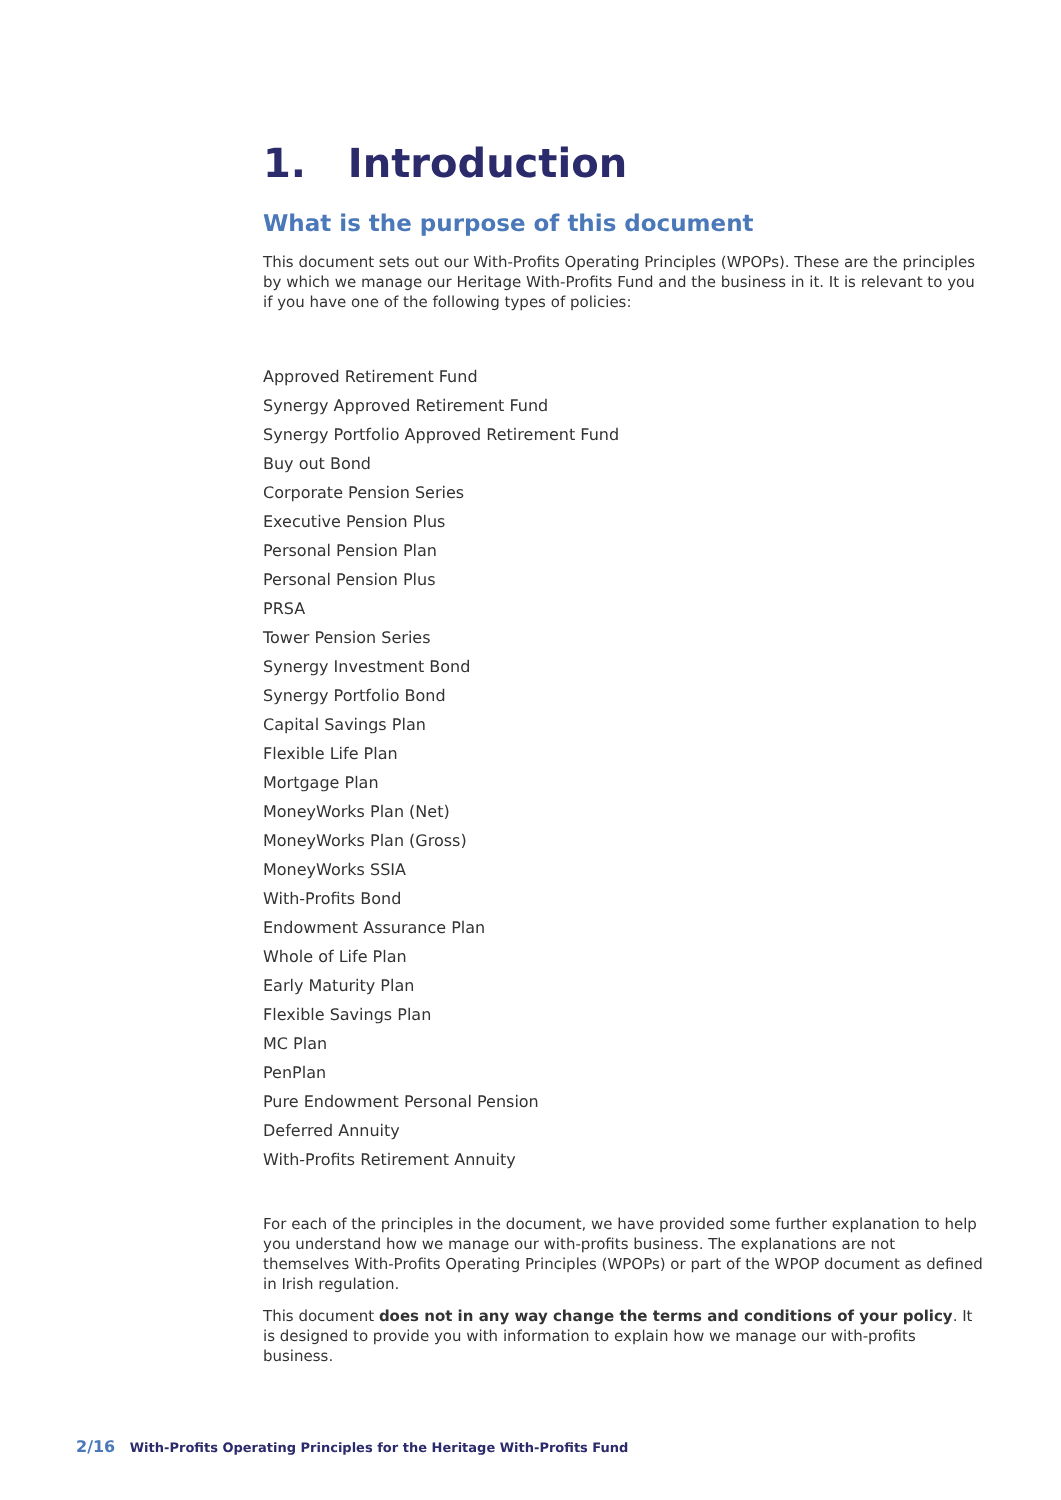1. Introduction
What is the purpose of this document
This document sets out our With-Profits Operating Principles (WPOPs). These are the principles by which we manage our Heritage With-Profits Fund and the business in it. It is relevant to you if you have one of the following types of policies:
Approved Retirement Fund
Synergy Approved Retirement Fund
Synergy Portfolio Approved Retirement Fund
Buy out Bond
Corporate Pension Series
Executive Pension Plus
Personal Pension Plan
Personal Pension Plus
PRSA
Tower Pension Series
Synergy Investment Bond
Synergy Portfolio Bond
Capital Savings Plan
Flexible Life Plan
Mortgage Plan
MoneyWorks Plan (Net)
MoneyWorks Plan (Gross)
MoneyWorks SSIA
With-Profits Bond
Endowment Assurance Plan
Whole of Life Plan
Early Maturity Plan
Flexible Savings Plan
MC Plan
PenPlan
Pure Endowment Personal Pension
Deferred Annuity
With-Profits Retirement Annuity
For each of the principles in the document, we have provided some further explanation to help you understand how we manage our with-profits business. The explanations are not themselves With-Profits Operating Principles (WPOPs) or part of the WPOP document as defined in Irish regulation.
This document does not in any way change the terms and conditions of your policy. It is designed to provide you with information to explain how we manage our with-profits business.
2/16 With-Profits Operating Principles for the Heritage With-Profits Fund